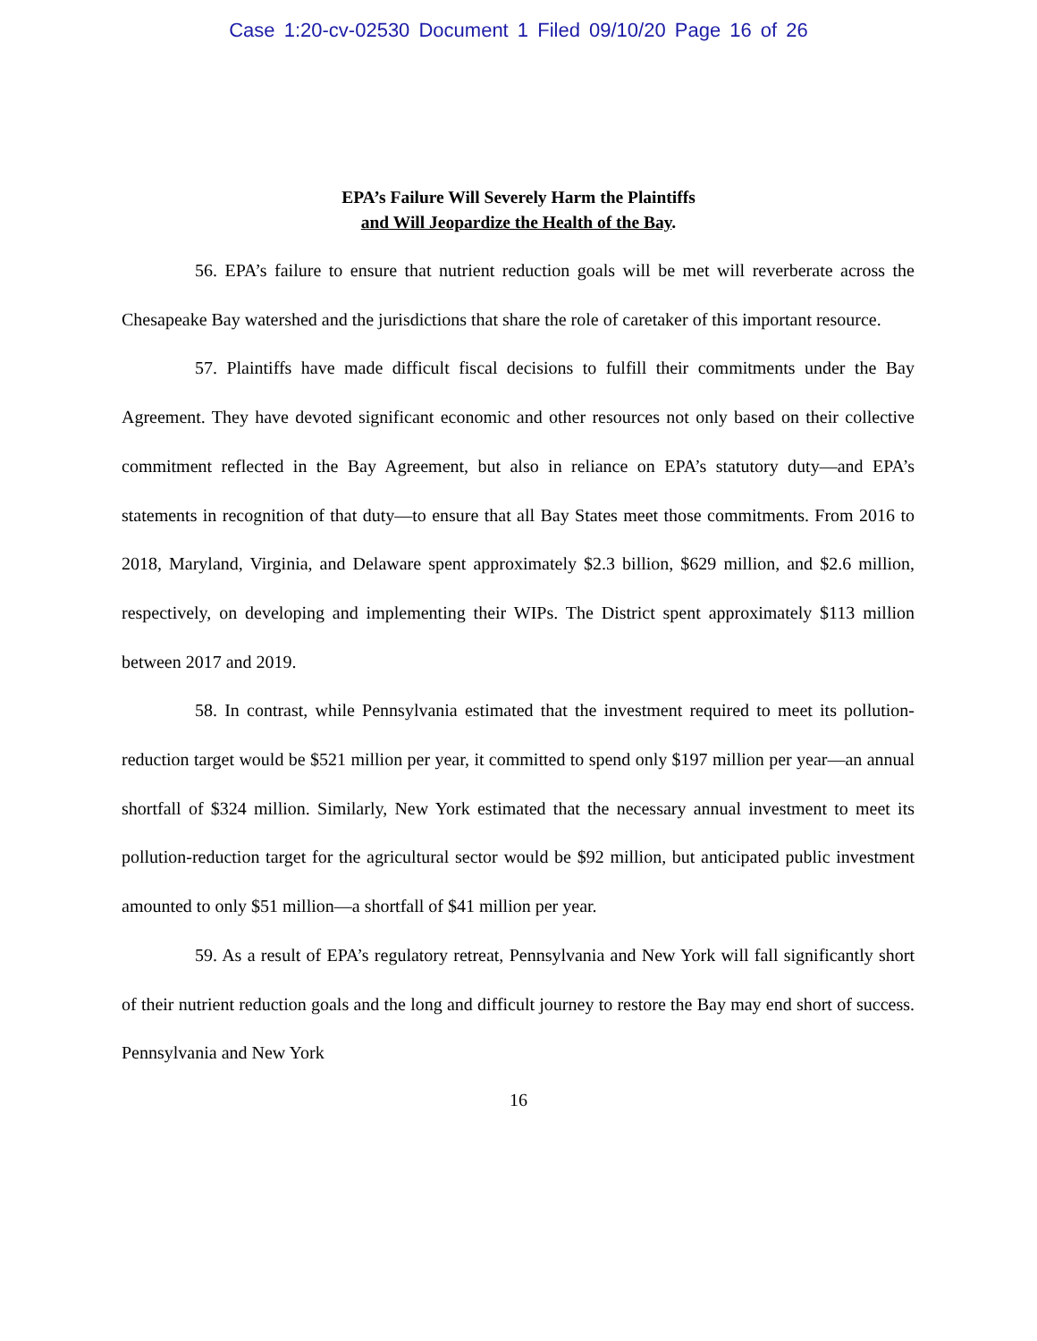Case 1:20-cv-02530 Document 1 Filed 09/10/20 Page 16 of 26
EPA’s Failure Will Severely Harm the Plaintiffs
and Will Jeopardize the Health of the Bay.
56. EPA’s failure to ensure that nutrient reduction goals will be met will reverberate across the Chesapeake Bay watershed and the jurisdictions that share the role of caretaker of this important resource.
57. Plaintiffs have made difficult fiscal decisions to fulfill their commitments under the Bay Agreement. They have devoted significant economic and other resources not only based on their collective commitment reflected in the Bay Agreement, but also in reliance on EPA’s statutory duty—and EPA’s statements in recognition of that duty—to ensure that all Bay States meet those commitments. From 2016 to 2018, Maryland, Virginia, and Delaware spent approximately $2.3 billion, $629 million, and $2.6 million, respectively, on developing and implementing their WIPs. The District spent approximately $113 million between 2017 and 2019.
58. In contrast, while Pennsylvania estimated that the investment required to meet its pollution-reduction target would be $521 million per year, it committed to spend only $197 million per year—an annual shortfall of $324 million. Similarly, New York estimated that the necessary annual investment to meet its pollution-reduction target for the agricultural sector would be $92 million, but anticipated public investment amounted to only $51 million—a shortfall of $41 million per year.
59. As a result of EPA’s regulatory retreat, Pennsylvania and New York will fall significantly short of their nutrient reduction goals and the long and difficult journey to restore the Bay may end short of success. Pennsylvania and New York
16